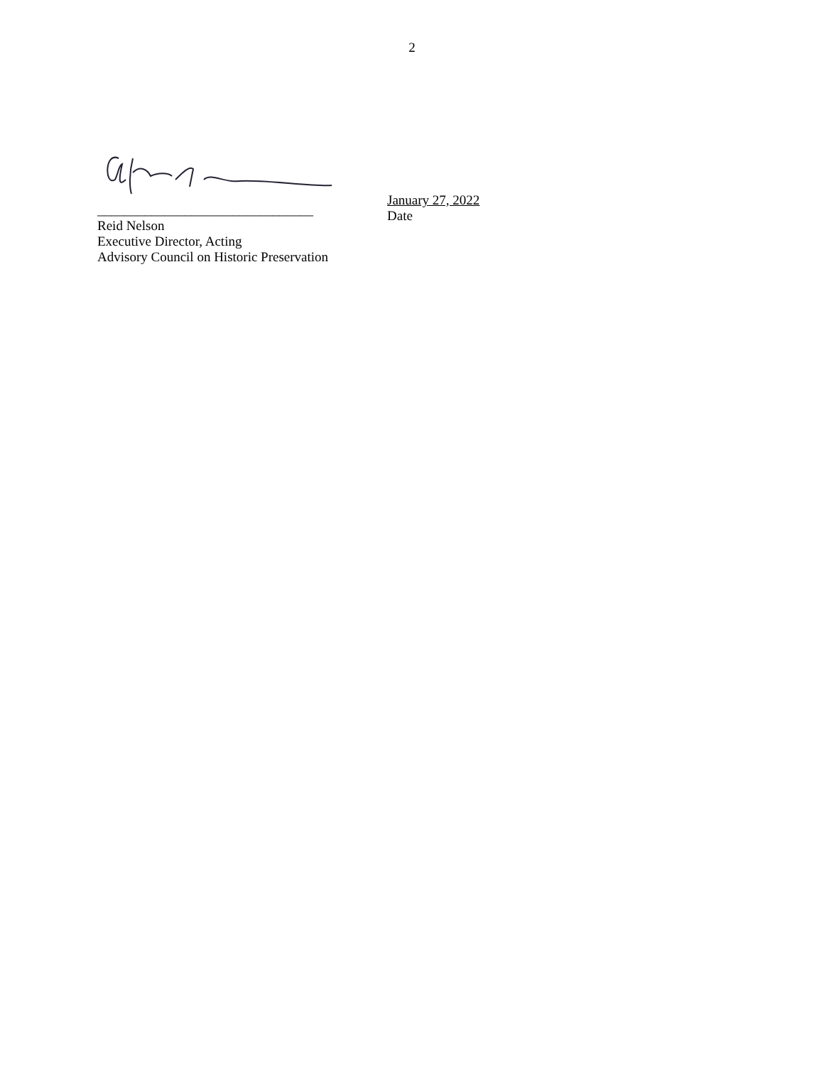2
________________________________
Reid Nelson
Executive Director, Acting
Advisory Council on Historic Preservation
January 27, 2022
Date